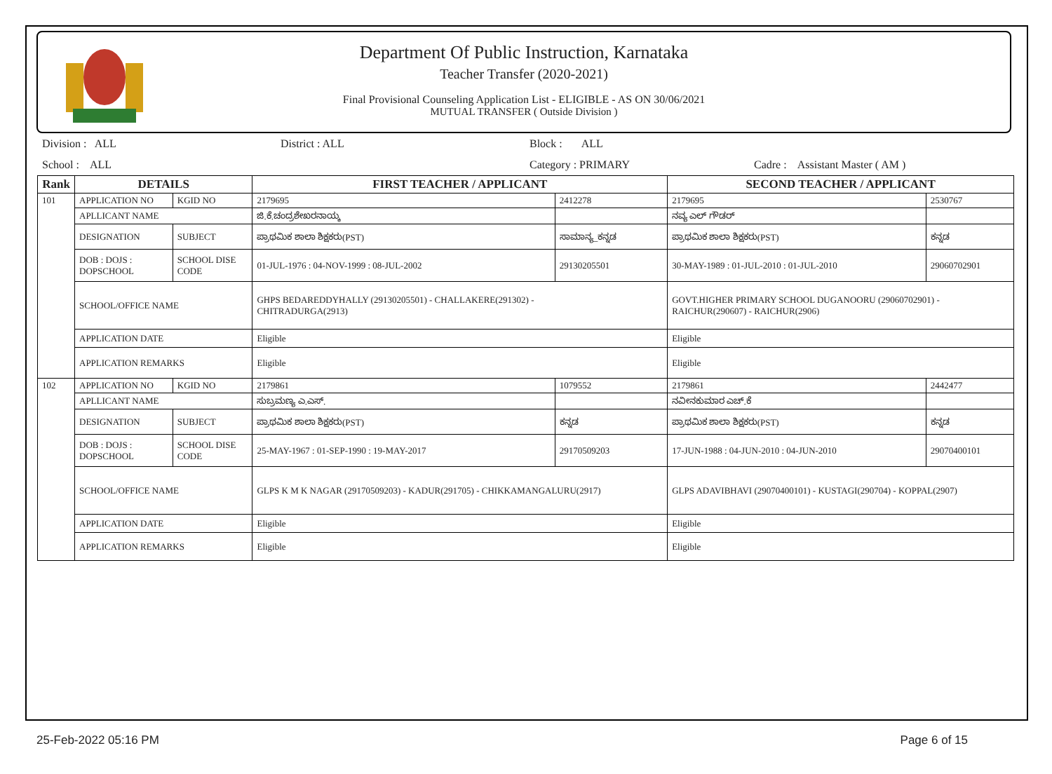Department Of Public Instruction, Karnataka
Teacher Transfer (2020-2021)
Final Provisional Counseling Application List - ELIGIBLE - AS ON 30/06/2021
MUTUAL TRANSFER ( Outside Division )
Division : ALL District : ALL Block : ALL
School : ALL Category : PRIMARY Cadre : Assistant Master ( AM )
| Rank | DETAILS | | FIRST TEACHER / APPLICANT | | SECOND TEACHER / APPLICANT | |
| --- | --- | --- | --- | --- | --- | --- |
| 101 | APPLICATION NO | KGID NO | 2179695 | 2412278 | 2179695 | 2530767 |
| | APLLICANT NAME | | ಜಿ.ಕೆ.ಚಂದ್ರಶೇಖರನಾಯ್ಕ | | ನವ್ಯ ಎಲ್ ಗೌಡರ್ | |
| | DESIGNATION | SUBJECT | ಪ್ರಾಥಮಿಕ ಶಾಲಾ ಶಿಕ್ಷಕರು(PST) | ಸಾಮಾನ್ಯ_ಕನ್ನಡ | ಪ್ರಾಥಮಿಕ ಶಾಲಾ ಶಿಕ್ಷಕರು(PST) | ಕನ್ನಡ |
| | DOB : DOJS : DOPSCHOOL | SCHOOL DISE CODE | 01-JUL-1976 : 04-NOV-1999 : 08-JUL-2002 | 29130205501 | 30-MAY-1989 : 01-JUL-2010 : 01-JUL-2010 | 29060702901 |
| | SCHOOL/OFFICE NAME | | GHPS BEDAREDDYHALLY (29130205501) - CHALLAKERE(291302) - CHITRADURGA(2913) | | GOVT.HIGHER PRIMARY SCHOOL DUGANOORU (29060702901) - RAICHUR(290607) - RAICHUR(2906) | |
| | APPLICATION DATE | | Eligible | | Eligible | |
| | APPLICATION REMARKS | | Eligible | | Eligible | |
| 102 | APPLICATION NO | KGID NO | 2179861 | 1079552 | 2179861 | 2442477 |
| | APLLICANT NAME | | ಸುಬ್ರಮಣ್ಯ ಎ.ಎಸ್. | | ನವೀನಕುಮಾರ ಎಚ್.ಕೆ | |
| | DESIGNATION | SUBJECT | ಪ್ರಾಥಮಿಕ ಶಾಲಾ ಶಿಕ್ಷಕರು(PST) | ಕನ್ನಡ | ಪ್ರಾಥಮಿಕ ಶಾಲಾ ಶಿಕ್ಷಕರು(PST) | ಕನ್ನಡ |
| | DOB : DOJS : DOPSCHOOL | SCHOOL DISE CODE | 25-MAY-1967 : 01-SEP-1990 : 19-MAY-2017 | 29170509203 | 17-JUN-1988 : 04-JUN-2010 : 04-JUN-2010 | 29070400101 |
| | SCHOOL/OFFICE NAME | | GLPS K M K NAGAR (29170509203) - KADUR(291705) - CHIKKAMANGALURU(2917) | | GLPS ADAVIBHAVI (29070400101) - KUSTAGI(290704) - KOPPAL(2907) | |
| | APPLICATION DATE | | Eligible | | Eligible | |
| | APPLICATION REMARKS | | Eligible | | Eligible | |
25-Feb-2022 05:16 PM Page 6 of 15